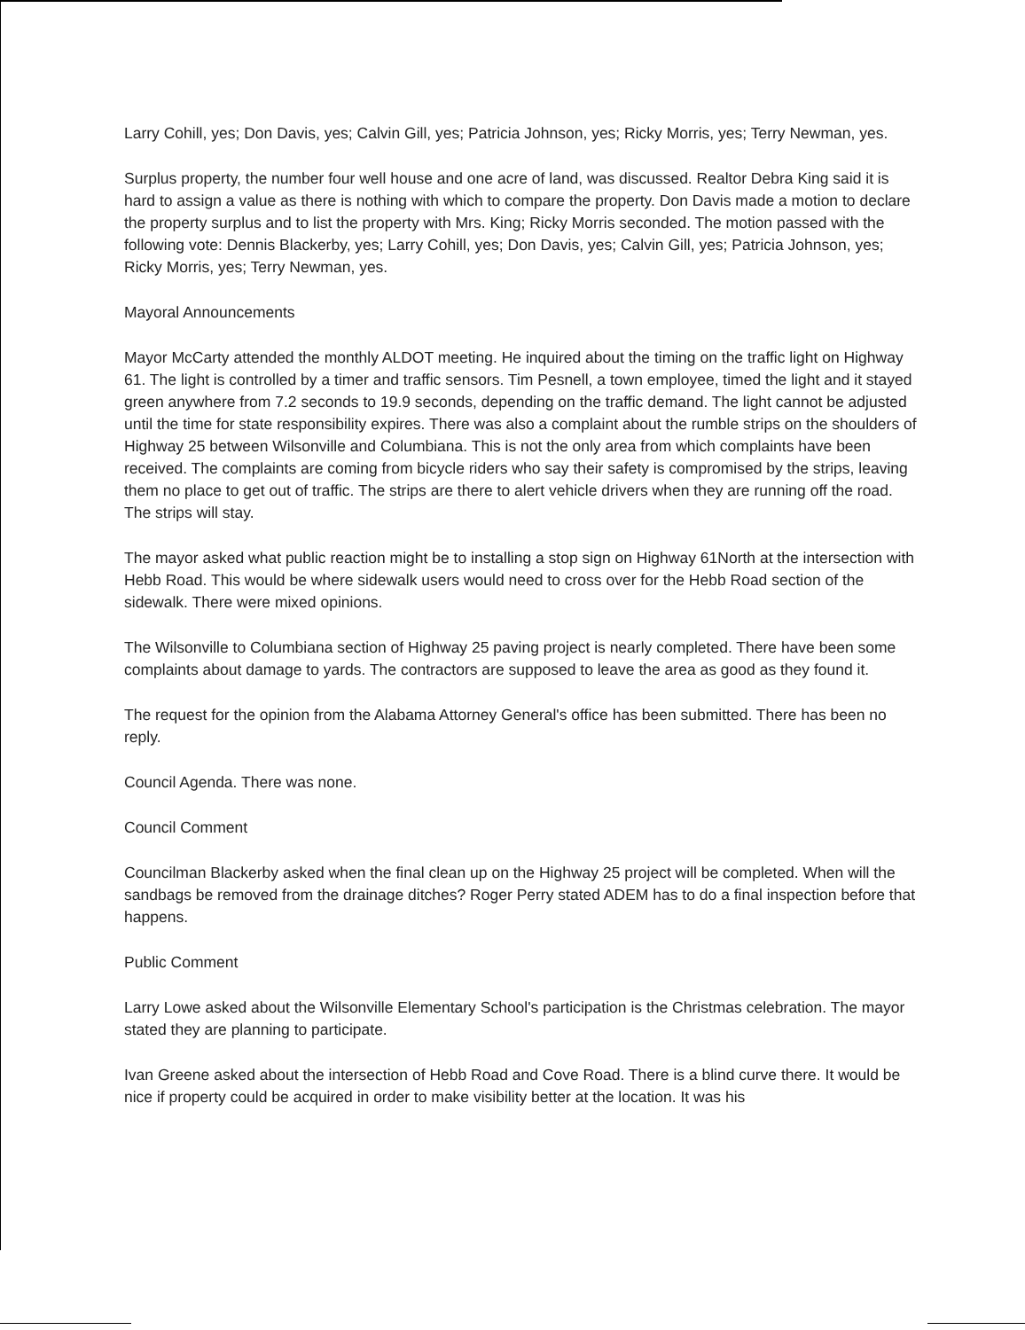Larry Cohill, yes; Don Davis, yes; Calvin Gill, yes; Patricia Johnson, yes; Ricky Morris, yes; Terry Newman, yes.
Surplus property, the number four well house and one acre of land, was discussed. Realtor Debra King said it is hard to assign a value as there is nothing with which to compare the property. Don Davis made a motion to declare the property surplus and to list the property with Mrs. King; Ricky Morris seconded. The motion passed with the following vote: Dennis Blackerby, yes; Larry Cohill, yes; Don Davis, yes; Calvin Gill, yes; Patricia Johnson, yes; Ricky Morris, yes; Terry Newman, yes.
Mayoral Announcements
Mayor McCarty attended the monthly ALDOT meeting. He inquired about the timing on the traffic light on Highway 61. The light is controlled by a timer and traffic sensors. Tim Pesnell, a town employee, timed the light and it stayed green anywhere from 7.2 seconds to 19.9 seconds, depending on the traffic demand. The light cannot be adjusted until the time for state responsibility expires. There was also a complaint about the rumble strips on the shoulders of Highway 25 between Wilsonville and Columbiana. This is not the only area from which complaints have been received. The complaints are coming from bicycle riders who say their safety is compromised by the strips, leaving them no place to get out of traffic. The strips are there to alert vehicle drivers when they are running off the road. The strips will stay.
The mayor asked what public reaction might be to installing a stop sign on Highway 61North at the intersection with Hebb Road. This would be where sidewalk users would need to cross over for the Hebb Road section of the sidewalk. There were mixed opinions.
The Wilsonville to Columbiana section of Highway 25 paving project is nearly completed. There have been some complaints about damage to yards. The contractors are supposed to leave the area as good as they found it.
The request for the opinion from the Alabama Attorney General's office has been submitted. There has been no reply.
Council Agenda. There was none.
Council Comment
Councilman Blackerby asked when the final clean up on the Highway 25 project will be completed. When will the sandbags be removed from the drainage ditches? Roger Perry stated ADEM has to do a final inspection before that happens.
Public Comment
Larry Lowe asked about the Wilsonville Elementary School's participation is the Christmas celebration. The mayor stated they are planning to participate.
Ivan Greene asked about the intersection of Hebb Road and Cove Road. There is a blind curve there. It would be nice if property could be acquired in order to make visibility better at the location. It was his